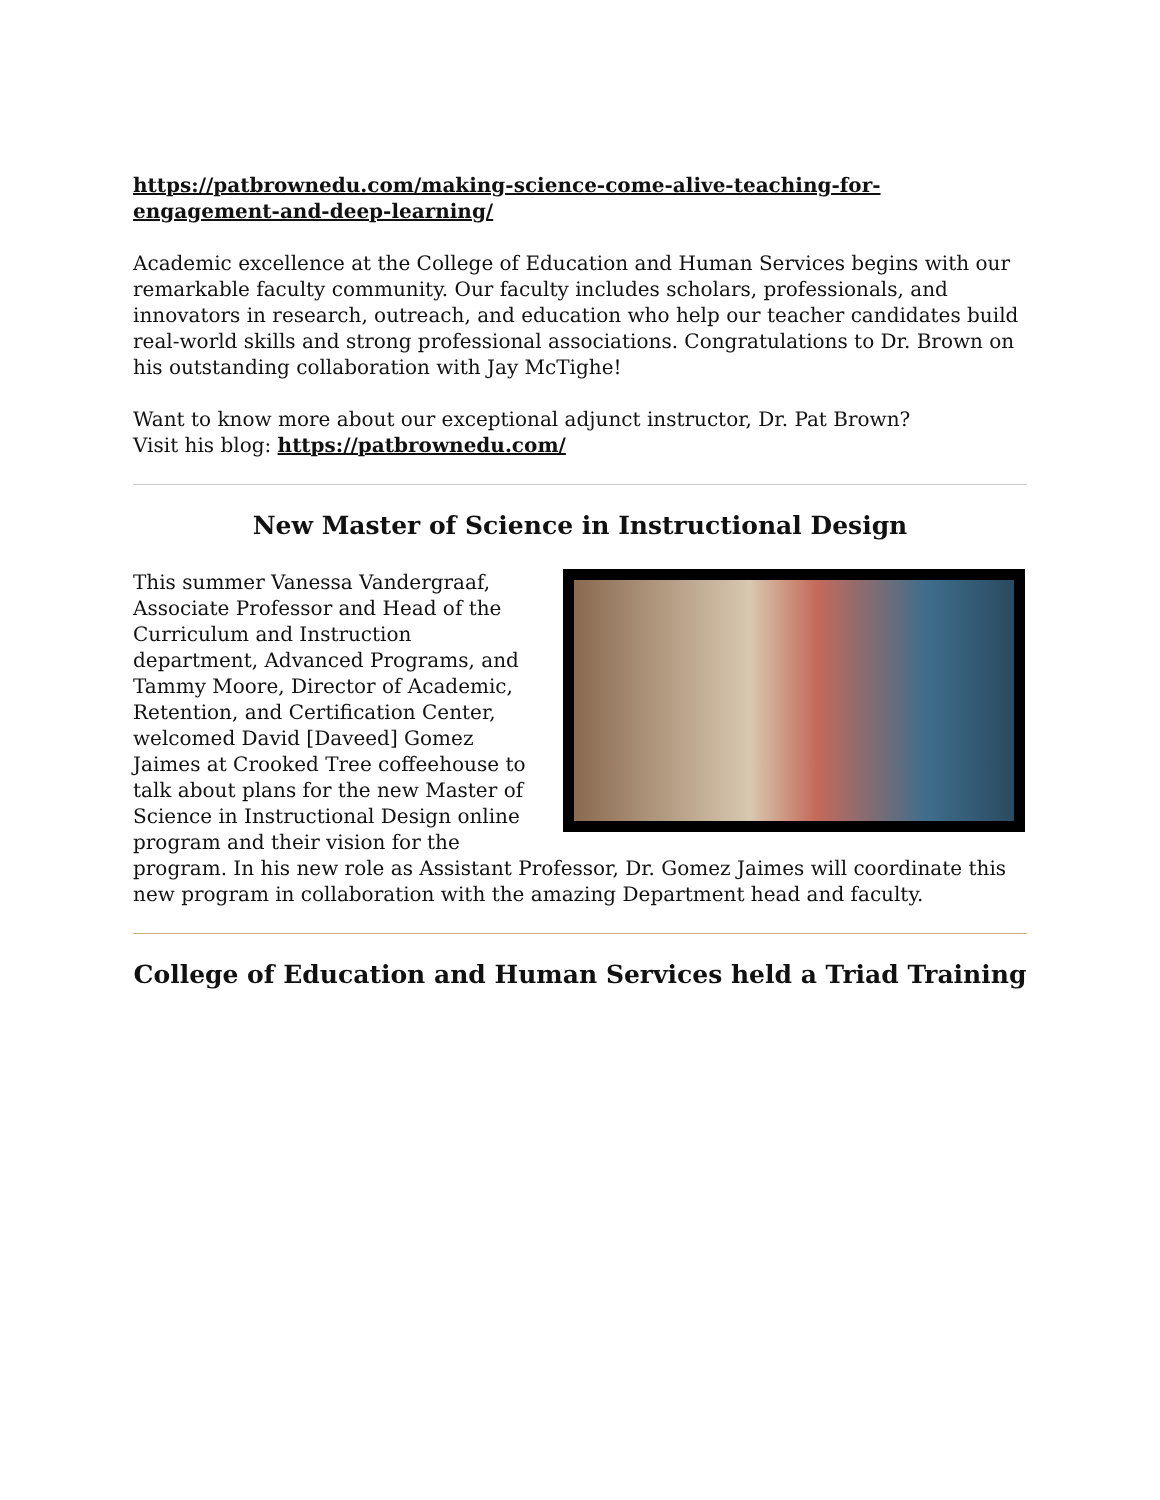https://patbrownedu.com/making-science-come-alive-teaching-for-engagement-and-deep-learning/
Academic excellence at the College of Education and Human Services begins with our remarkable faculty community. Our faculty includes scholars, professionals, and innovators in research, outreach, and education who help our teacher candidates build real-world skills and strong professional associations. Congratulations to Dr. Brown on his outstanding collaboration with Jay McTighe!
Want to know more about our exceptional adjunct instructor, Dr. Pat Brown?
Visit his blog: https://patbrownedu.com/
New Master of Science in Instructional Design
This summer Vanessa Vandergraaf, Associate Professor and Head of the Curriculum and Instruction department, Advanced Programs, and Tammy Moore, Director of Academic, Retention, and Certification Center, welcomed David [Daveed] Gomez Jaimes at Crooked Tree coffeehouse to talk about plans for the new Master of Science in Instructional Design online program and their vision for the program. In his new role as Assistant Professor, Dr. Gomez Jaimes will coordinate this new program in collaboration with the amazing Department head and faculty.
College of Education and Human Services held a Triad Training